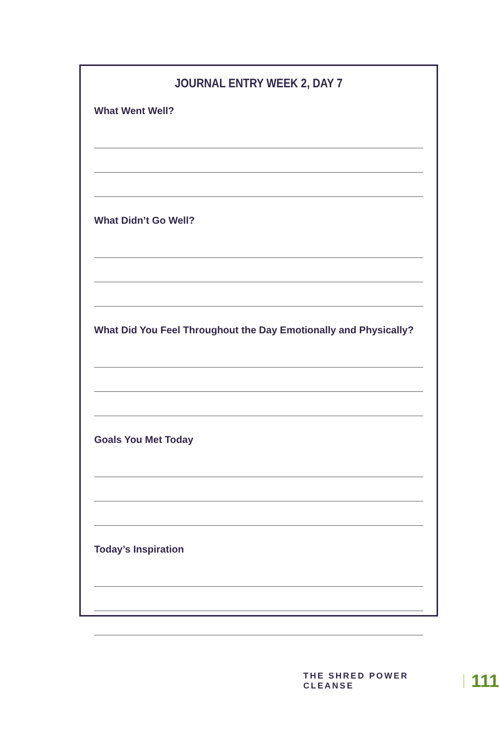JOURNAL ENTRY WEEK 2, DAY 7
What Went Well?
What Didn’t Go Well?
What Did You Feel Throughout the Day Emotionally and Physically?
Goals You Met Today
Today’s Inspiration
THE SHRED POWER CLEANSE 111